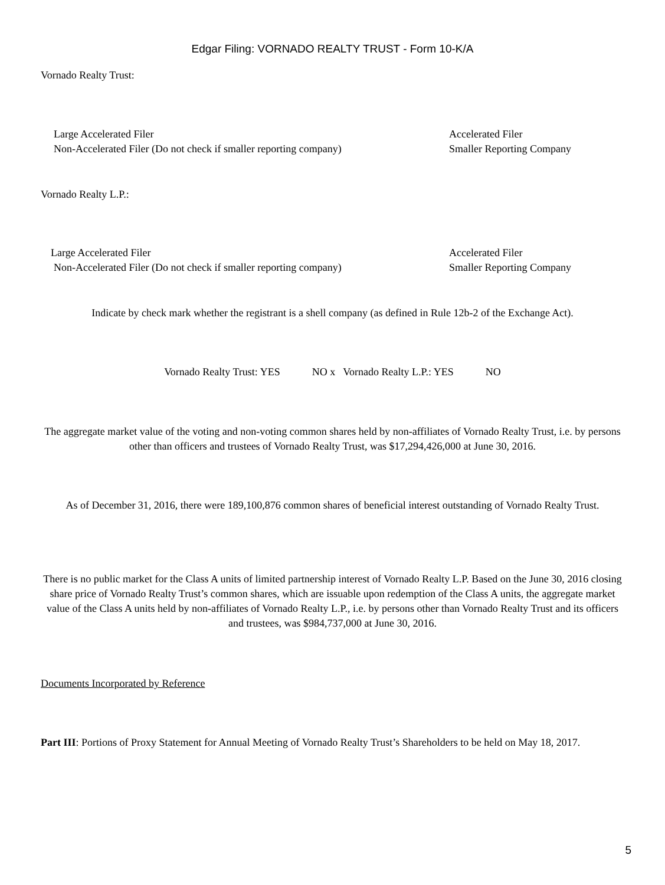Edgar Filing: VORNADO REALTY TRUST - Form 10-K/A
Vornado Realty Trust:
Large Accelerated Filer Accelerated Filer
Non-Accelerated Filer (Do not check if smaller reporting company) Smaller Reporting Company
Vornado Realty L.P.:
Large Accelerated Filer Accelerated Filer
Non-Accelerated Filer (Do not check if smaller reporting company) Smaller Reporting Company
Indicate by check mark whether the registrant is a shell company (as defined in Rule 12b-2 of the Exchange Act).
Vornado Realty Trust: YES NO x Vornado Realty L.P.: YES NO
The aggregate market value of the voting and non-voting common shares held by non-affiliates of Vornado Realty Trust, i.e. by persons other than officers and trustees of Vornado Realty Trust, was $17,294,426,000 at June 30, 2016.
As of December 31, 2016, there were 189,100,876 common shares of beneficial interest outstanding of Vornado Realty Trust.
There is no public market for the Class A units of limited partnership interest of Vornado Realty L.P. Based on the June 30, 2016 closing share price of Vornado Realty Trust’s common shares, which are issuable upon redemption of the Class A units, the aggregate market value of the Class A units held by non-affiliates of Vornado Realty L.P., i.e. by persons other than Vornado Realty Trust and its officers and trustees, was $984,737,000 at June 30, 2016.
Documents Incorporated by Reference
Part III: Portions of Proxy Statement for Annual Meeting of Vornado Realty Trust’s Shareholders to be held on May 18, 2017.
5